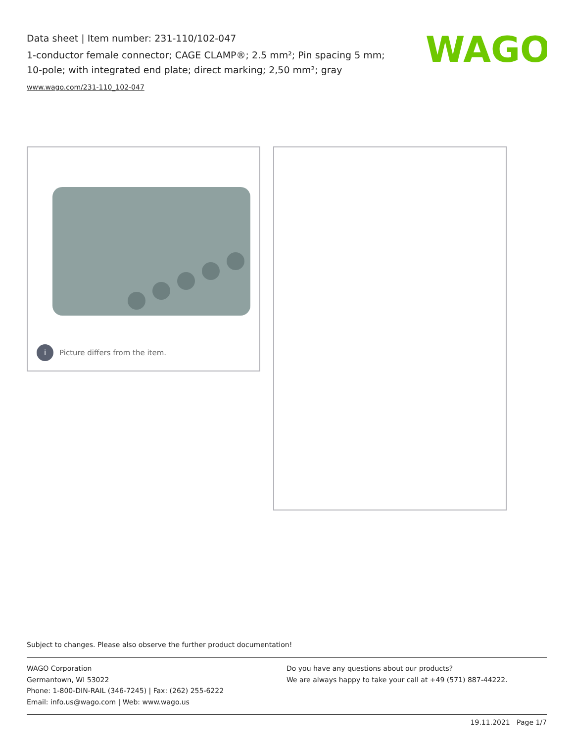Data sheet | Item number: 231-110/102-047
1-conductor female connector; CAGE CLAMP®; 2.5 mm²; Pin spacing 5 mm; 10-pole; with integrated end plate; direct marking; 2,50 mm²; gray
www.wago.com/231-110_102-047
WAGO
i Picture differs from the item.
Subject to changes. Please also observe the further product documentation!
WAGO Corporation
Germantown, WI 53022
Phone: 1-800-DIN-RAIL (346-7245) | Fax: (262) 255-6222
Email: info.us@wago.com | Web: www.wago.us
Do you have any questions about our products?
We are always happy to take your call at +49 (571) 887-44222.
19.11.2021 Page 1/7